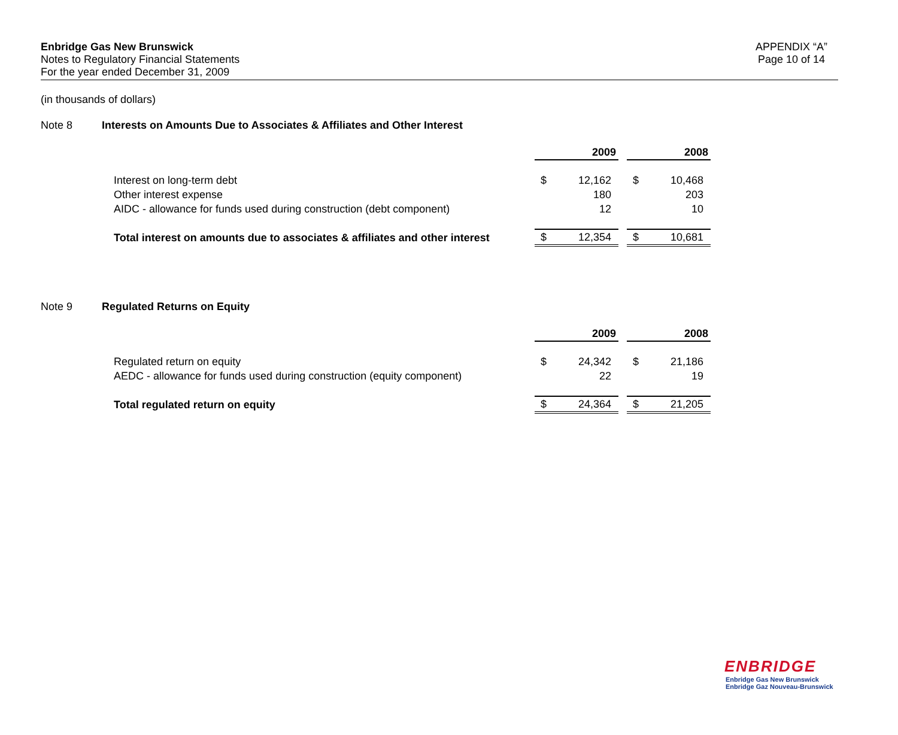Enbridge Gas New Brunswick
Notes to Regulatory Financial Statements
For the year ended December 31, 2009
APPENDIX “A”
Page 10 of 14
(in thousands of dollars)
Note 8 Interests on Amounts Due to Associates & Affiliates and Other Interest
| | 2009 | | | 2008 | |
| Interest on long-term debt | $ | 12,162 | | $ | 10,468 |
| Other interest expense | | 180 | | | 203 |
| AIDC - allowance for funds used during construction (debt component) | | 12 | | | 10 |
| Total interest on amounts due to associates & affiliates and other interest | $ | 12,354 | | $ | 10,681 |
Note 9 Regulated Returns on Equity
| | 2009 | | | 2008 | |
| Regulated return on equity | $ | 24,342 | | $ | 21,186 |
| AEDC - allowance for funds used during construction (equity component) | | 22 | | | 19 |
| Total regulated return on equity | $ | 24,364 | | $ | 21,205 |
ENBRIDGE
Enbridge Gas New Brunswick
Enbridge Gaz Nouveau-Brunswick